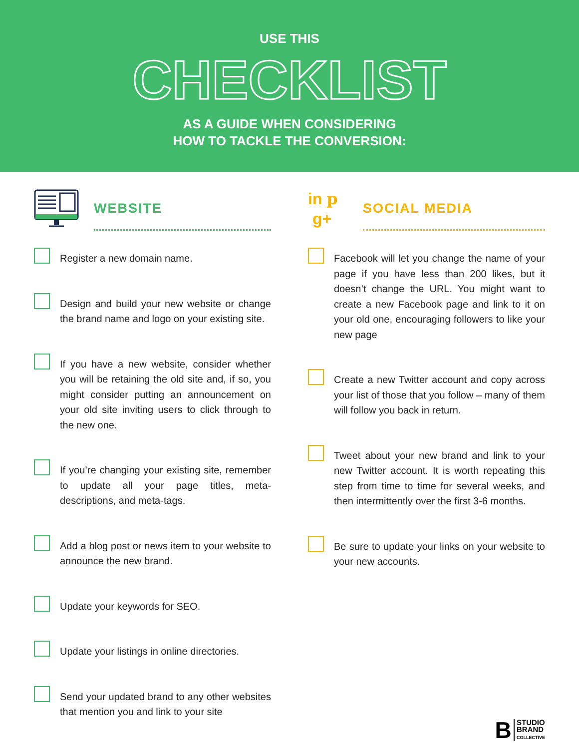USE THIS
CHECKLIST
AS A GUIDE WHEN CONSIDERING
HOW TO TACKLE THE CONVERSION:
WEBSITE
Register a new domain name.
Design and build your new website or change the brand name and logo on your existing site.
If you have a new website, consider whether you will be retaining the old site and, if so, you might consider putting an announcement on your old site inviting users to click through to the new one.
If you’re changing your existing site, remember to update all your page titles, meta-descriptions, and meta-tags.
Add a blog post or news item to your website to announce the new brand.
Update your keywords for SEO.
Update your listings in online directories.
Send your updated brand to any other websites that mention you and link to your site
in p
g+
SOCIAL MEDIA
Facebook will let you change the name of your page if you have less than 200 likes, but it doesn’t change the URL. You might want to create a new Facebook page and link to it on your old one, encouraging followers to like your new page
Create a new Twitter account and copy across your list of those that you follow – many of them will follow you back in return.
Tweet about your new brand and link to your new Twitter account. It is worth repeating this step from time to time for several weeks, and then intermittently over the first 3-6 months.
Be sure to update your links on your website to your new accounts.
B STUDIO
BRAND
COLLECTIVE